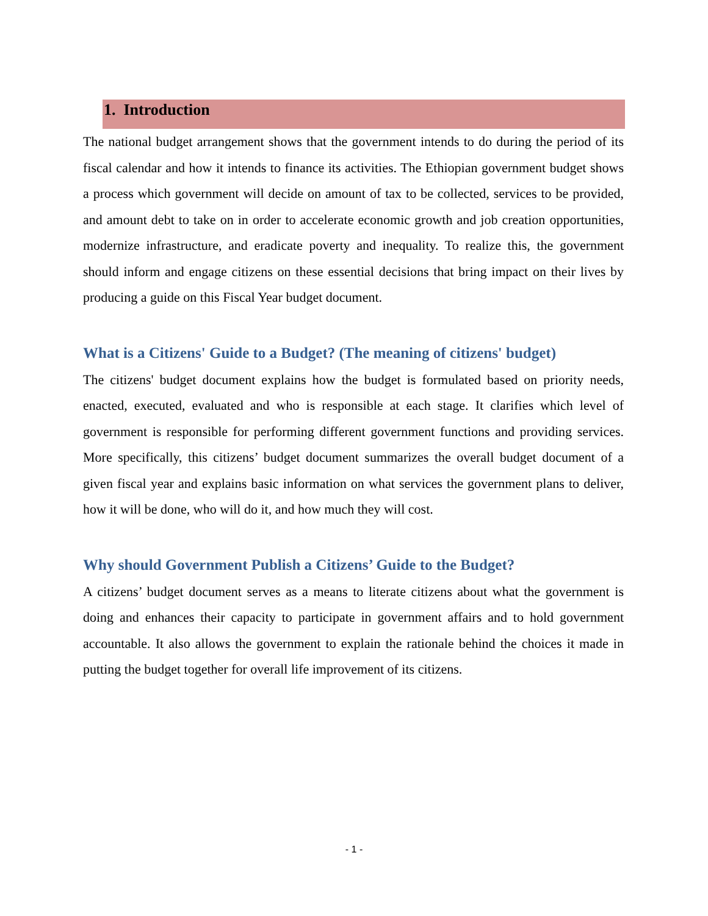1. Introduction
The national budget arrangement shows that the government intends to do during the period of its fiscal calendar and how it intends to finance its activities. The Ethiopian government budget shows a process which government will decide on amount of tax to be collected, services to be provided, and amount debt to take on in order to accelerate economic growth and job creation opportunities, modernize infrastructure, and eradicate poverty and inequality. To realize this, the government should inform and engage citizens on these essential decisions that bring impact on their lives by producing a guide on this Fiscal Year budget document.
What is a Citizens' Guide to a Budget? (The meaning of citizens' budget)
The citizens' budget document explains how the budget is formulated based on priority needs, enacted, executed, evaluated and who is responsible at each stage. It clarifies which level of government is responsible for performing different government functions and providing services. More specifically, this citizens’ budget document summarizes the overall budget document of a given fiscal year and explains basic information on what services the government plans to deliver, how it will be done, who will do it, and how much they will cost.
Why should Government Publish a Citizens’ Guide to the Budget?
A citizens’ budget document serves as a means to literate citizens about what the government is doing and enhances their capacity to participate in government affairs and to hold government accountable. It also allows the government to explain the rationale behind the choices it made in putting the budget together for overall life improvement of its citizens.
- 1 -